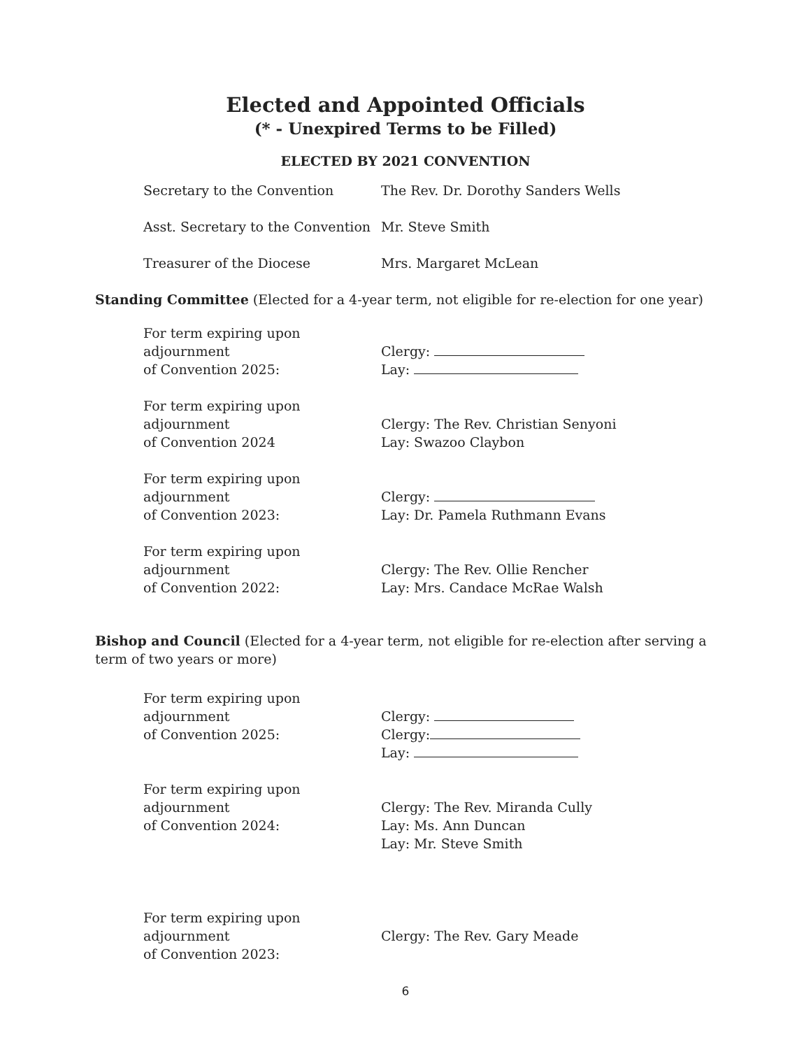Elected and Appointed Officials
(* - Unexpired Terms to be Filled)
ELECTED BY 2021 CONVENTION
Secretary to the Convention The Rev. Dr. Dorothy Sanders Wells
Asst. Secretary to the Convention
Mr. Steve Smith
Treasurer of the Diocese Mrs. Margaret McLean
Standing Committee (Elected for a 4-year term, not eligible for re-election for one year)
For term expiring upon adjournment
of Convention 2025:
Clergy:
Lay:
For term expiring upon adjournment
of Convention 2024
Clergy: The Rev. Christian Senyoni
Lay: Swazoo Claybon
For term expiring upon adjournment
of Convention 2023:
Clergy:
Lay: Dr. Pamela Ruthmann Evans
For term expiring upon adjournment
of Convention 2022:
Clergy: The Rev. Ollie Rencher
Lay: Mrs. Candace McRae Walsh
Bishop and Council (Elected for a 4-year term, not eligible for re-election after serving a term of two years or more)
For term expiring upon adjournment
of Convention 2025:
Clergy:
Clergy:
Lay:
For term expiring upon adjournment
of Convention 2024:
Clergy: The Rev. Miranda Cully
Lay: Ms. Ann Duncan
Lay: Mr. Steve Smith
For term expiring upon adjournment
of Convention 2023:
Clergy: The Rev. Gary Meade
6